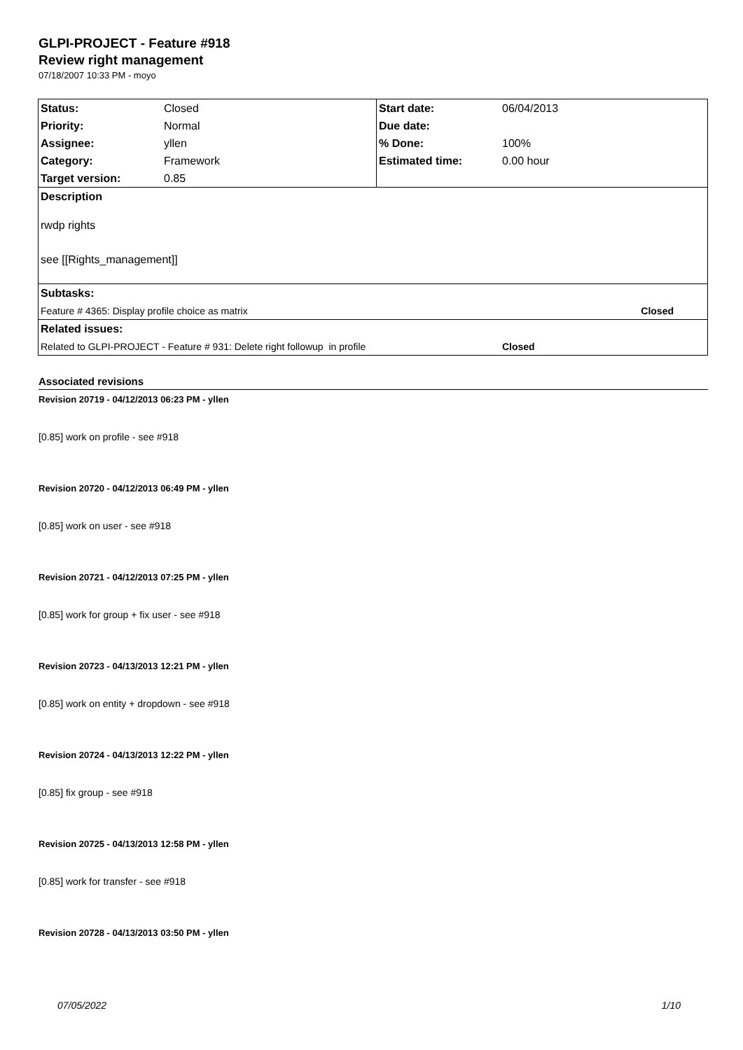GLPI-PROJECT - Feature #918
Review right management
07/18/2007 10:33 PM - moyo
| Status: | Closed | Start date: | 06/04/2013 |
| Priority: | Normal | Due date: | |
| Assignee: | yllen | % Done: | 100% |
| Category: | Framework | Estimated time: | 0.00 hour |
| Target version: | 0.85 | | |
| Description | | | |
| rwdp rights | | | |
| see [[Rights_management]] | | | |
| Subtasks: | | | |
| Feature # 4365: Display profile choice as matrix | | | Closed |
| Related issues: | | | |
| Related to GLPI-PROJECT - Feature # 931: Delete right followup in profile | | | Closed |
Associated revisions
Revision 20719 - 04/12/2013 06:23 PM - yllen
[0.85] work on profile - see #918
Revision 20720 - 04/12/2013 06:49 PM - yllen
[0.85] work on user - see #918
Revision 20721 - 04/12/2013 07:25 PM - yllen
[0.85] work for group + fix user - see #918
Revision 20723 - 04/13/2013 12:21 PM - yllen
[0.85] work on entity + dropdown - see #918
Revision 20724 - 04/13/2013 12:22 PM - yllen
[0.85] fix group - see #918
Revision 20725 - 04/13/2013 12:58 PM - yllen
[0.85] work for transfer - see #918
Revision 20728 - 04/13/2013 03:50 PM - yllen
07/05/2022 1/10